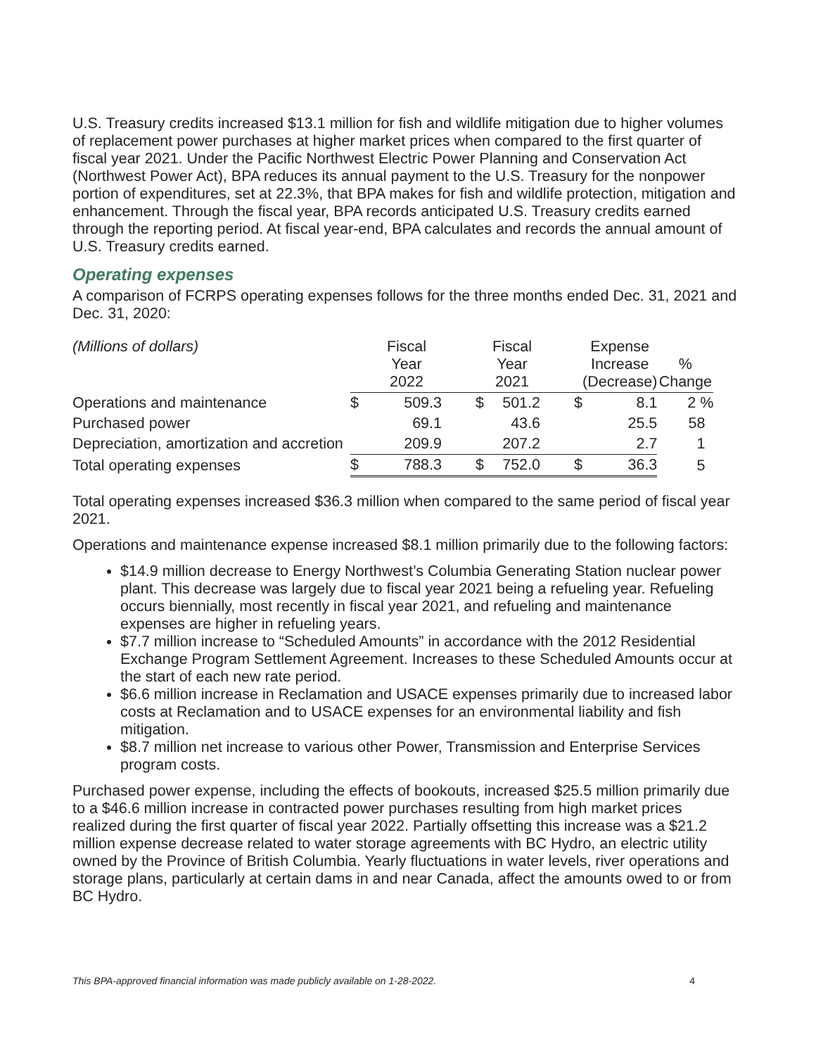U.S. Treasury credits increased $13.1 million for fish and wildlife mitigation due to higher volumes of replacement power purchases at higher market prices when compared to the first quarter of fiscal year 2021. Under the Pacific Northwest Electric Power Planning and Conservation Act (Northwest Power Act), BPA reduces its annual payment to the U.S. Treasury for the nonpower portion of expenditures, set at 22.3%, that BPA makes for fish and wildlife protection, mitigation and enhancement. Through the fiscal year, BPA records anticipated U.S. Treasury credits earned through the reporting period. At fiscal year-end, BPA calculates and records the annual amount of U.S. Treasury credits earned.
Operating expenses
A comparison of FCRPS operating expenses follows for the three months ended Dec. 31, 2021 and Dec. 31, 2020:
| (Millions of dollars) | | Fiscal Year 2022 | | Fiscal Year 2021 | | Expense Increase (Decrease) | % Change |
| --- | --- | --- | --- | --- | --- | --- | --- |
| Operations and maintenance | $ | 509.3 | $ | 501.2 | $ | 8.1 | 2 % |
| Purchased power | | 69.1 | | 43.6 | | 25.5 | 58 |
| Depreciation, amortization and accretion | | 209.9 | | 207.2 | | 2.7 | 1 |
| Total operating expenses | $ | 788.3 | $ | 752.0 | $ | 36.3 | 5 |
Total operating expenses increased $36.3 million when compared to the same period of fiscal year 2021.
Operations and maintenance expense increased $8.1 million primarily due to the following factors:
$14.9 million decrease to Energy Northwest’s Columbia Generating Station nuclear power plant. This decrease was largely due to fiscal year 2021 being a refueling year. Refueling occurs biennially, most recently in fiscal year 2021, and refueling and maintenance expenses are higher in refueling years.
$7.7 million increase to “Scheduled Amounts” in accordance with the 2012 Residential Exchange Program Settlement Agreement. Increases to these Scheduled Amounts occur at the start of each new rate period.
$6.6 million increase in Reclamation and USACE expenses primarily due to increased labor costs at Reclamation and to USACE expenses for an environmental liability and fish mitigation.
$8.7 million net increase to various other Power, Transmission and Enterprise Services program costs.
Purchased power expense, including the effects of bookouts, increased $25.5 million primarily due to a $46.6 million increase in contracted power purchases resulting from high market prices realized during the first quarter of fiscal year 2022. Partially offsetting this increase was a $21.2 million expense decrease related to water storage agreements with BC Hydro, an electric utility owned by the Province of British Columbia. Yearly fluctuations in water levels, river operations and storage plans, particularly at certain dams in and near Canada, affect the amounts owed to or from BC Hydro.
This BPA-approved financial information was made publicly available on 1-28-2022. 4